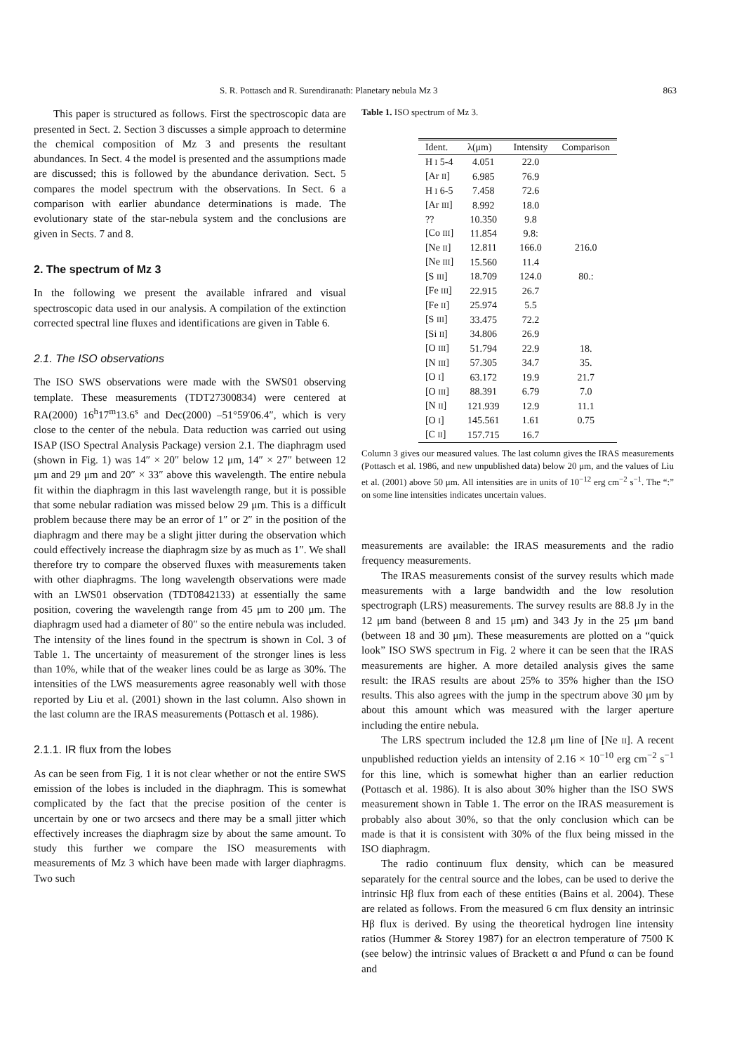S. R. Pottasch and R. Surendiranath: Planetary nebula Mz 3 863
This paper is structured as follows. First the spectroscopic data are presented in Sect. 2. Section 3 discusses a simple approach to determine the chemical composition of Mz 3 and presents the resultant abundances. In Sect. 4 the model is presented and the assumptions made are discussed; this is followed by the abundance derivation. Sect. 5 compares the model spectrum with the observations. In Sect. 6 a comparison with earlier abundance determinations is made. The evolutionary state of the star-nebula system and the conclusions are given in Sects. 7 and 8.
2. The spectrum of Mz 3
In the following we present the available infrared and visual spectroscopic data used in our analysis. A compilation of the extinction corrected spectral line fluxes and identifications are given in Table 6.
2.1. The ISO observations
The ISO SWS observations were made with the SWS01 observing template. These measurements (TDT27300834) were centered at RA(2000) 16<sup>h</sup>17<sup>m</sup>13.6<sup>s</sup> and Dec(2000) –51°59′06.4″, which is very close to the center of the nebula. Data reduction was carried out using ISAP (ISO Spectral Analysis Package) version 2.1. The diaphragm used (shown in Fig. 1) was 14″ × 20″ below 12 μm, 14″ × 27″ between 12 μm and 29 μm and 20″ × 33″ above this wavelength. The entire nebula fit within the diaphragm in this last wavelength range, but it is possible that some nebular radiation was missed below 29 μm. This is a difficult problem because there may be an error of 1″ or 2″ in the position of the diaphragm and there may be a slight jitter during the observation which could effectively increase the diaphragm size by as much as 1″. We shall therefore try to compare the observed fluxes with measurements taken with other diaphragms. The long wavelength observations were made with an LWS01 observation (TDT0842133) at essentially the same position, covering the wavelength range from 45 μm to 200 μm. The diaphragm used had a diameter of 80″ so the entire nebula was included. The intensity of the lines found in the spectrum is shown in Col. 3 of Table 1. The uncertainty of measurement of the stronger lines is less than 10%, while that of the weaker lines could be as large as 30%. The intensities of the LWS measurements agree reasonably well with those reported by Liu et al. (2001) shown in the last column. Also shown in the last column are the IRAS measurements (Pottasch et al. 1986).
2.1.1. IR flux from the lobes
As can be seen from Fig. 1 it is not clear whether or not the entire SWS emission of the lobes is included in the diaphragm. This is somewhat complicated by the fact that the precise position of the center is uncertain by one or two arcsecs and there may be a small jitter which effectively increases the diaphragm size by about the same amount. To study this further we compare the ISO measurements with measurements of Mz 3 which have been made with larger diaphragms. Two such
Table 1. ISO spectrum of Mz 3.
| Ident. | λ(μm) | Intensity | Comparison |
| --- | --- | --- | --- |
| H I 5-4 | 4.051 | 22.0 | |
| [Ar II ] | 6.985 | 76.9 | |
| H I 6-5 | 7.458 | 72.6 | |
| [Ar III ] | 8.992 | 18.0 | |
| ?? | 10.350 | 9.8 | |
| [Co III ] | 11.854 | 9.8: | |
| [Ne II ] | 12.811 | 166.0 | 216.0 |
| [Ne III ] | 15.560 | 11.4 | |
| [S III ] | 18.709 | 124.0 | 80.: |
| [Fe III ] | 22.915 | 26.7 | |
| [Fe II ] | 25.974 | 5.5 | |
| [S III ] | 33.475 | 72.2 | |
| [Si II ] | 34.806 | 26.9 | |
| [O III ] | 51.794 | 22.9 | 18. |
| [N III ] | 57.305 | 34.7 | 35. |
| [O I ] | 63.172 | 19.9 | 21.7 |
| [O III ] | 88.391 | 6.79 | 7.0 |
| [N II ] | 121.939 | 12.9 | 11.1 |
| [O I ] | 145.561 | 1.61 | 0.75 |
| [C II ] | 157.715 | 16.7 | |
Column 3 gives our measured values. The last column gives the IRAS measurements (Pottasch et al. 1986, and new unpublished data) below 20 μm, and the values of Liu et al. (2001) above 50 μm. All intensities are in units of 10<sup>−12</sup> erg cm<sup>−2</sup> s<sup>−1</sup>. The “:” on some line intensities indicates uncertain values.
measurements are available: the IRAS measurements and the radio frequency measurements.
The IRAS measurements consist of the survey results which made measurements with a large bandwidth and the low resolution spectrograph (LRS) measurements. The survey results are 88.8 Jy in the 12 μm band (between 8 and 15 μm) and 343 Jy in the 25 μm band (between 18 and 30 μm). These measurements are plotted on a “quick look” ISO SWS spectrum in Fig. 2 where it can be seen that the IRAS measurements are higher. A more detailed analysis gives the same result: the IRAS results are about 25% to 35% higher than the ISO results. This also agrees with the jump in the spectrum above 30 μm by about this amount which was measured with the larger aperture including the entire nebula.
The LRS spectrum included the 12.8 μm line of [Ne II]. A recent unpublished reduction yields an intensity of 2.16 × 10<sup>−10</sup> erg cm<sup>−2</sup> s<sup>−1</sup> for this line, which is somewhat higher than an earlier reduction (Pottasch et al. 1986). It is also about 30% higher than the ISO SWS measurement shown in Table 1. The error on the IRAS measurement is probably also about 30%, so that the only conclusion which can be made is that it is consistent with 30% of the flux being missed in the ISO diaphragm.
The radio continuum flux density, which can be measured separately for the central source and the lobes, can be used to derive the intrinsic Hβ flux from each of these entities (Bains et al. 2004). These are related as follows. From the measured 6 cm flux density an intrinsic Hβ flux is derived. By using the theoretical hydrogen line intensity ratios (Hummer & Storey 1987) for an electron temperature of 7500 K (see below) the intrinsic values of Brackett α and Pfund α can be found and